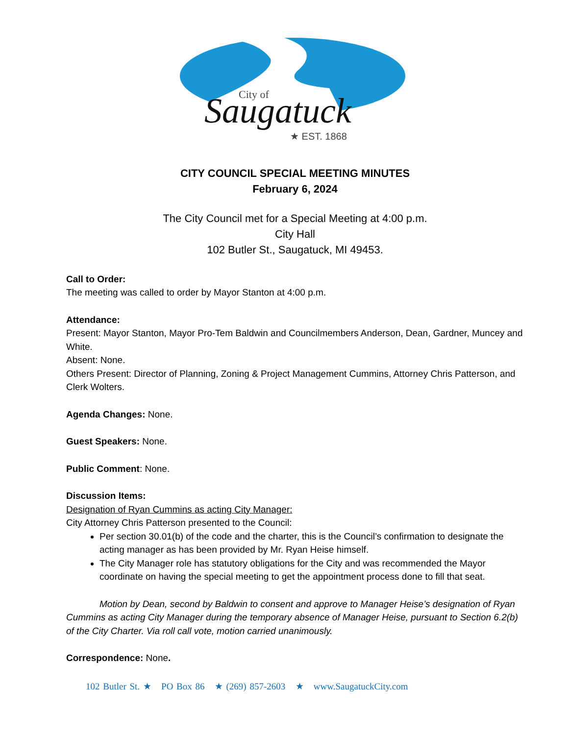City of
Saugatuck
★ EST. 1868
CITY COUNCIL SPECIAL MEETING MINUTES
February 6, 2024
The City Council met for a Special Meeting at 4:00 p.m.
City Hall
102 Butler St., Saugatuck, MI 49453.
Call to Order:
The meeting was called to order by Mayor Stanton at 4:00 p.m.
Attendance:
Present: Mayor Stanton, Mayor Pro-Tem Baldwin and Councilmembers Anderson, Dean, Gardner, Muncey and White.
Absent: None.
Others Present: Director of Planning, Zoning & Project Management Cummins, Attorney Chris Patterson, and Clerk Wolters.
Agenda Changes: None.
Guest Speakers: None.
Public Comment: None.
Discussion Items:
Designation of Ryan Cummins as acting City Manager:
City Attorney Chris Patterson presented to the Council:
Per section 30.01(b) of the code and the charter, this is the Council’s confirmation to designate the acting manager as has been provided by Mr. Ryan Heise himself.
The City Manager role has statutory obligations for the City and was recommended the Mayor coordinate on having the special meeting to get the appointment process done to fill that seat.
Motion by Dean, second by Baldwin to consent and approve to Manager Heise’s designation of Ryan Cummins as acting City Manager during the temporary absence of Manager Heise, pursuant to Section 6.2(b) of the City Charter. Via roll call vote, motion carried unanimously.
Correspondence: None.
102 Butler St. ★ PO Box 86 ★ (269) 857-2603 ★ www.SaugatuckCity.com